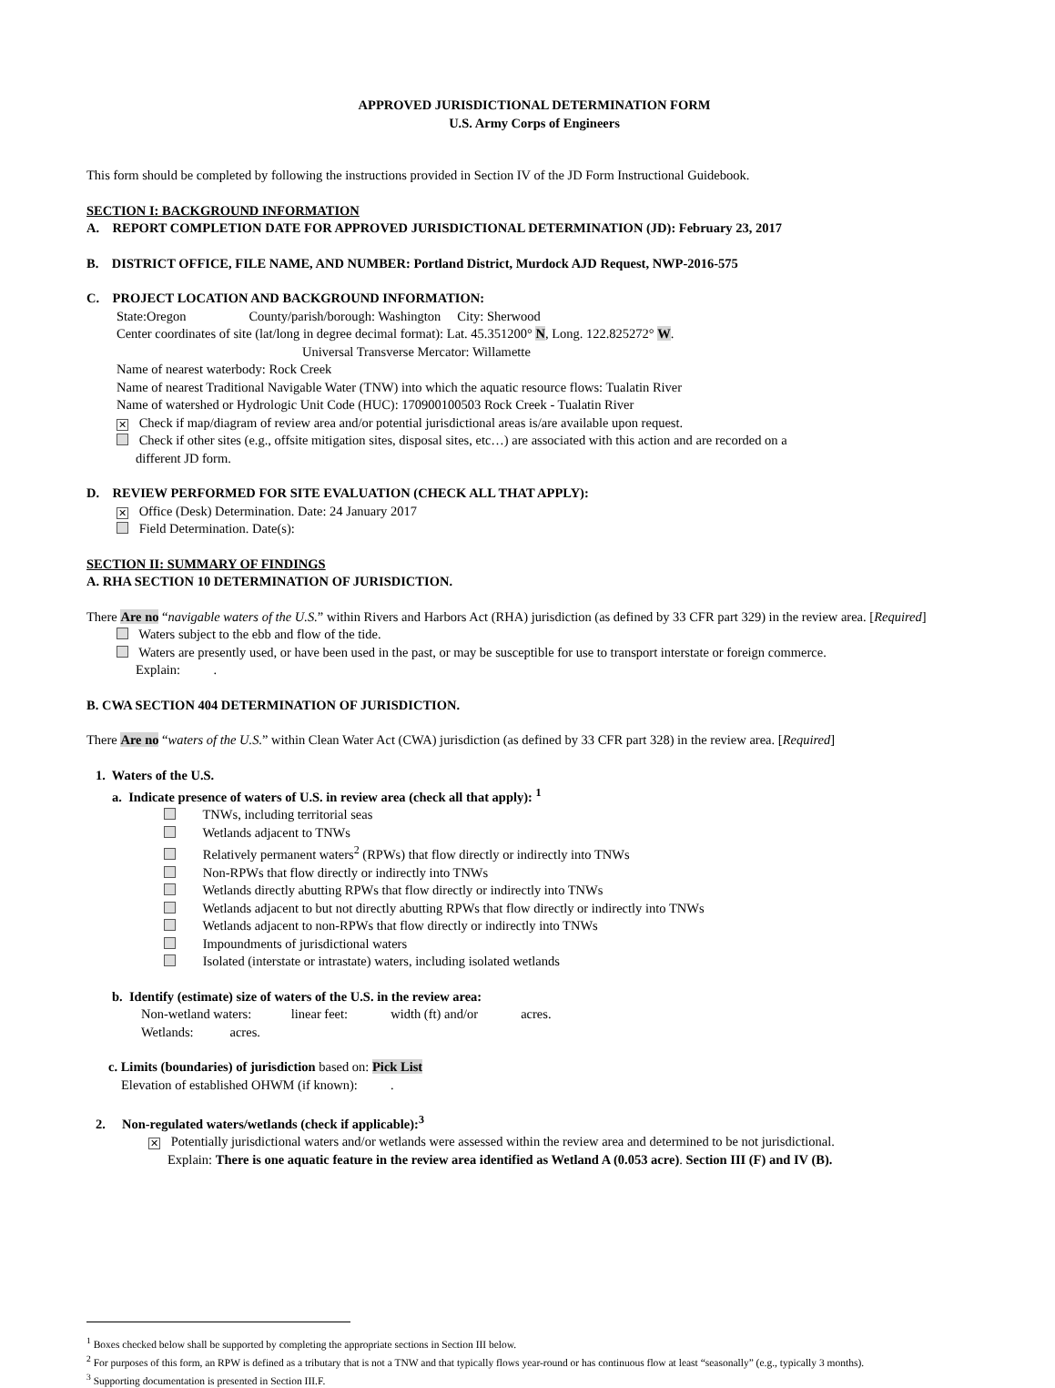APPROVED JURISDICTIONAL DETERMINATION FORM
U.S. Army Corps of Engineers
This form should be completed by following the instructions provided in Section IV of the JD Form Instructional Guidebook.
SECTION I: BACKGROUND INFORMATION
A. REPORT COMPLETION DATE FOR APPROVED JURISDICTIONAL DETERMINATION (JD): February 23, 2017
B. DISTRICT OFFICE, FILE NAME, AND NUMBER: Portland District, Murdock AJD Request, NWP-2016-575
C. PROJECT LOCATION AND BACKGROUND INFORMATION:
State:Oregon County/parish/borough: Washington City: Sherwood
Center coordinates of site (lat/long in degree decimal format): Lat. 45.351200° N, Long. 122.825272° W.
Universal Transverse Mercator: Willamette
Name of nearest waterbody: Rock Creek
Name of nearest Traditional Navigable Water (TNW) into which the aquatic resource flows: Tualatin River
Name of watershed or Hydrologic Unit Code (HUC): 170900100503 Rock Creek - Tualatin River
✕ Check if map/diagram of review area and/or potential jurisdictional areas is/are available upon request.
Check if other sites (e.g., offsite mitigation sites, disposal sites, etc…) are associated with this action and are recorded on a
different JD form.
D. REVIEW PERFORMED FOR SITE EVALUATION (CHECK ALL THAT APPLY):
✕ Office (Desk) Determination. Date: 24 January 2017
Field Determination. Date(s):
SECTION II: SUMMARY OF FINDINGS
A. RHA SECTION 10 DETERMINATION OF JURISDICTION.
There Are no “navigable waters of the U.S.” within Rivers and Harbors Act (RHA) jurisdiction (as defined by 33 CFR part 329) in the review area. [Required]
Waters subject to the ebb and flow of the tide.
Waters are presently used, or have been used in the past, or may be susceptible for use to transport interstate or foreign commerce.
Explain: .
B. CWA SECTION 404 DETERMINATION OF JURISDICTION.
There Are no “waters of the U.S.” within Clean Water Act (CWA) jurisdiction (as defined by 33 CFR part 328) in the review area. [Required]
1. Waters of the U.S.
a. Indicate presence of waters of U.S. in review area (check all that apply): <sup>1</sup>
TNWs, including territorial seas
Wetlands adjacent to TNWs
Relatively permanent waters<sup>2</sup> (RPWs) that flow directly or indirectly into TNWs
Non-RPWs that flow directly or indirectly into TNWs
Wetlands directly abutting RPWs that flow directly or indirectly into TNWs
Wetlands adjacent to but not directly abutting RPWs that flow directly or indirectly into TNWs
Wetlands adjacent to non-RPWs that flow directly or indirectly into TNWs
Impoundments of jurisdictional waters
Isolated (interstate or intrastate) waters, including isolated wetlands
b. Identify (estimate) size of waters of the U.S. in the review area:
Non-wetland waters: linear feet: width (ft) and/or acres.
Wetlands: acres.
c. Limits (boundaries) of jurisdiction based on: Pick List
Elevation of established OHWM (if known): .
2. Non-regulated waters/wetlands (check if applicable):<sup>3</sup>
✕ Potentially jurisdictional waters and/or wetlands were assessed within the review area and determined to be not jurisdictional.
Explain: There is one aquatic feature in the review area identified as Wetland A (0.053 acre). Section III (F) and IV (B).
<sup>1</sup> Boxes checked below shall be supported by completing the appropriate sections in Section III below.
<sup>2</sup> For purposes of this form, an RPW is defined as a tributary that is not a TNW and that typically flows year-round or has continuous flow at least “seasonally” (e.g., typically 3 months).
<sup>3</sup> Supporting documentation is presented in Section III.F.